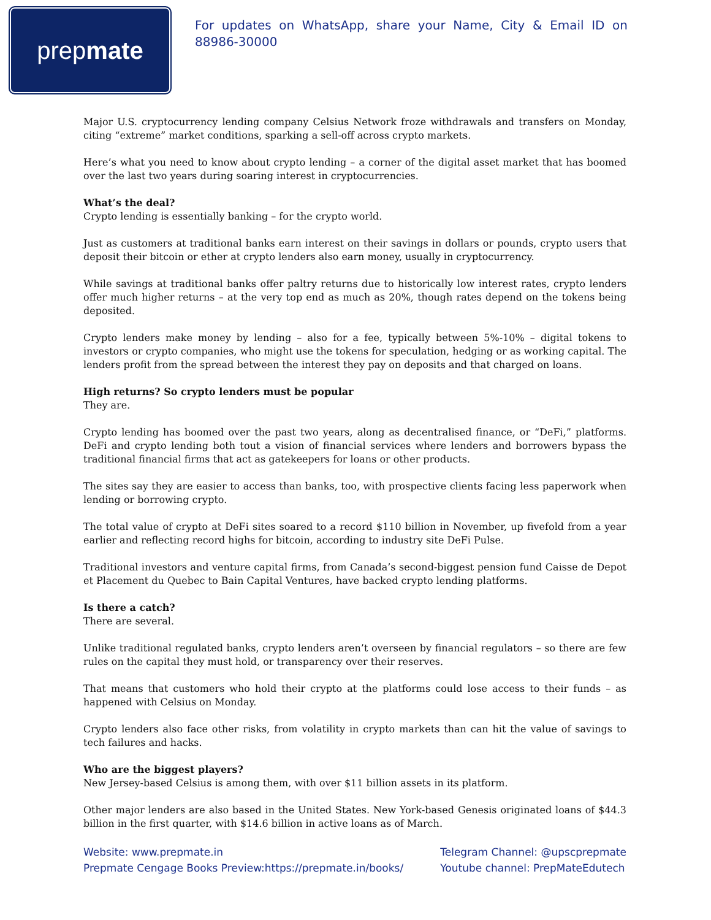prep mate
For updates on WhatsApp, share your Name, City & Email ID on 88986-30000
Major U.S. cryptocurrency lending company Celsius Network froze withdrawals and transfers on Monday, citing “extreme” market conditions, sparking a sell-off across crypto markets.
Here’s what you need to know about crypto lending – a corner of the digital asset market that has boomed over the last two years during soaring interest in cryptocurrencies.
What’s the deal?
Crypto lending is essentially banking – for the crypto world.
Just as customers at traditional banks earn interest on their savings in dollars or pounds, crypto users that deposit their bitcoin or ether at crypto lenders also earn money, usually in cryptocurrency.
While savings at traditional banks offer paltry returns due to historically low interest rates, crypto lenders offer much higher returns – at the very top end as much as 20%, though rates depend on the tokens being deposited.
Crypto lenders make money by lending – also for a fee, typically between 5%-10% – digital tokens to investors or crypto companies, who might use the tokens for speculation, hedging or as working capital. The lenders profit from the spread between the interest they pay on deposits and that charged on loans.
High returns? So crypto lenders must be popular
They are.
Crypto lending has boomed over the past two years, along as decentralised finance, or “DeFi,” platforms. DeFi and crypto lending both tout a vision of financial services where lenders and borrowers bypass the traditional financial firms that act as gatekeepers for loans or other products.
The sites say they are easier to access than banks, too, with prospective clients facing less paperwork when lending or borrowing crypto.
The total value of crypto at DeFi sites soared to a record $110 billion in November, up fivefold from a year earlier and reflecting record highs for bitcoin, according to industry site DeFi Pulse.
Traditional investors and venture capital firms, from Canada’s second-biggest pension fund Caisse de Depot et Placement du Quebec to Bain Capital Ventures, have backed crypto lending platforms.
Is there a catch?
There are several.
Unlike traditional regulated banks, crypto lenders aren’t overseen by financial regulators – so there are few rules on the capital they must hold, or transparency over their reserves.
That means that customers who hold their crypto at the platforms could lose access to their funds – as happened with Celsius on Monday.
Crypto lenders also face other risks, from volatility in crypto markets than can hit the value of savings to tech failures and hacks.
Who are the biggest players?
New Jersey-based Celsius is among them, with over $11 billion assets in its platform.
Other major lenders are also based in the United States. New York-based Genesis originated loans of $44.3 billion in the first quarter, with $14.6 billion in active loans as of March.
Website: www.prepmate.in
Prepmate Cengage Books Preview:https://prepmate.in/books/
Telegram Channel: @upscprepmate
Youtube channel: PrepMateEdutech